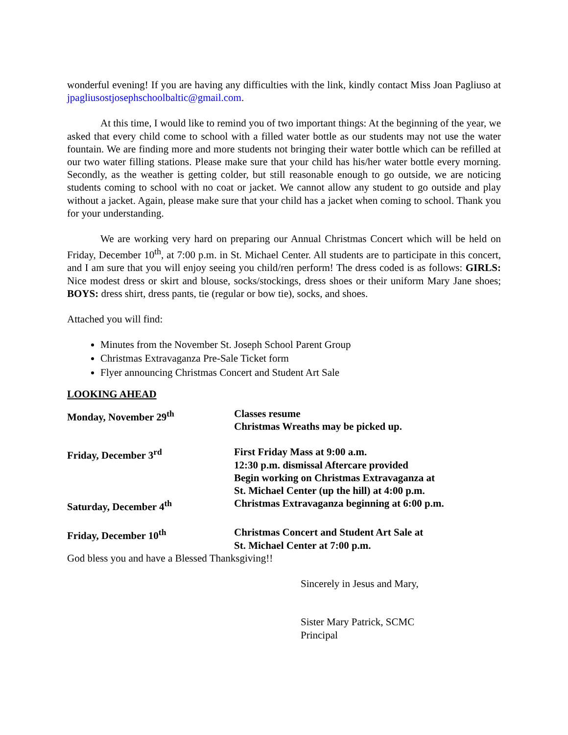wonderful evening! If you are having any difficulties with the link, kindly contact Miss Joan Pagliuso at jpagliusostjosephschoolbaltic@gmail.com.
At this time, I would like to remind you of two important things: At the beginning of the year, we asked that every child come to school with a filled water bottle as our students may not use the water fountain. We are finding more and more students not bringing their water bottle which can be refilled at our two water filling stations. Please make sure that your child has his/her water bottle every morning. Secondly, as the weather is getting colder, but still reasonable enough to go outside, we are noticing students coming to school with no coat or jacket. We cannot allow any student to go outside and play without a jacket. Again, please make sure that your child has a jacket when coming to school. Thank you for your understanding.
We are working very hard on preparing our Annual Christmas Concert which will be held on Friday, December 10<sup>th</sup>, at 7:00 p.m. in St. Michael Center. All students are to participate in this concert, and I am sure that you will enjoy seeing you child/ren perform! The dress coded is as follows: GIRLS: Nice modest dress or skirt and blouse, socks/stockings, dress shoes or their uniform Mary Jane shoes; BOYS: dress shirt, dress pants, tie (regular or bow tie), socks, and shoes.
Attached you will find:
Minutes from the November St. Joseph School Parent Group
Christmas Extravaganza Pre-Sale Ticket form
Flyer announcing Christmas Concert and Student Art Sale
LOOKING AHEAD
Monday, November 29<sup>th</sup> Classes resume
Christmas Wreaths may be picked up.
Friday, December 3<sup>rd</sup> First Friday Mass at 9:00 a.m.
12:30 p.m. dismissal Aftercare provided
Begin working on Christmas Extravaganza at
St. Michael Center (up the hill) at 4:00 p.m.
Saturday, December 4<sup>th</sup> Christmas Extravaganza beginning at 6:00 p.m.
Friday, December 10<sup>th</sup> Christmas Concert and Student Art Sale at
St. Michael Center at 7:00 p.m.
God bless you and have a Blessed Thanksgiving!!
Sincerely in Jesus and Mary,
Sister Mary Patrick, SCMC
Principal